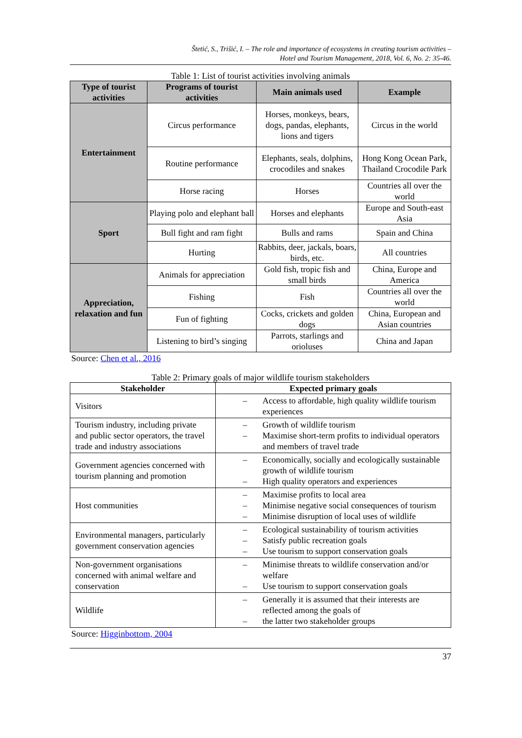Štetić, S., Trišić, I. – The role and importance of ecosystems in creating tourism activities –
Hotel and Tourism Management, 2018, Vol. 6, No. 2: 35-46.
Table 1: List of tourist activities involving animals
| Type of tourist activities | Programs of tourist activities | Main animals used | Example |
| --- | --- | --- | --- |
| Entertainment | Circus performance | Horses, monkeys, bears, dogs, pandas, elephants, lions and tigers | Circus in the world |
| | Routine performance | Elephants, seals, dolphins, crocodiles and snakes | Hong Kong Ocean Park, Thailand Crocodile Park |
| | Horse racing | Horses | Countries all over the world |
| Sport | Playing polo and elephant ball | Horses and elephants | Europe and South-east Asia |
| | Bull fight and ram fight | Bulls and rams | Spain and China |
| | Hurting | Rabbits, deer, jackals, boars, birds, etc. | All countries |
| Appreciation, relaxation and fun | Animals for appreciation | Gold fish, tropic fish and small birds | China, Europe and America |
| | Fishing | Fish | Countries all over the world |
| | Fun of fighting | Cocks, crickets and golden dogs | China, European and Asian countries |
| | Listening to bird’s singing | Parrots, starlings and orioluses | China and Japan |
Source: Chen et al., 2016
Table 2: Primary goals of major wildlife tourism stakeholders
| Stakeholder | Expected primary goals |
| --- | --- |
| Visitors | – Access to affordable, high quality wildlife tourism experiences |
| Tourism industry, including private and public sector operators, the travel trade and industry associations | – Growth of wildlife tourism – Maximise short-term profits to individual operators and members of travel trade |
| Government agencies concerned with tourism planning and promotion | – Economically, socially and ecologically sustainable growth of wildlife tourism – High quality operators and experiences |
| Host communities | – Maximise profits to local area – Minimise negative social consequences of tourism – Minimise disruption of local uses of wildlife |
| Environmental managers, particularly government conservation agencies | – Ecological sustainability of tourism activities – Satisfy public recreation goals – Use tourism to support conservation goals |
| Non-government organisations concerned with animal welfare and conservation | – Minimise threats to wildlife conservation and/or welfare – Use tourism to support conservation goals |
| Wildlife | – Generally it is assumed that their interests are reflected among the goals of – the latter two stakeholder groups |
Source: Higginbottom, 2004
37